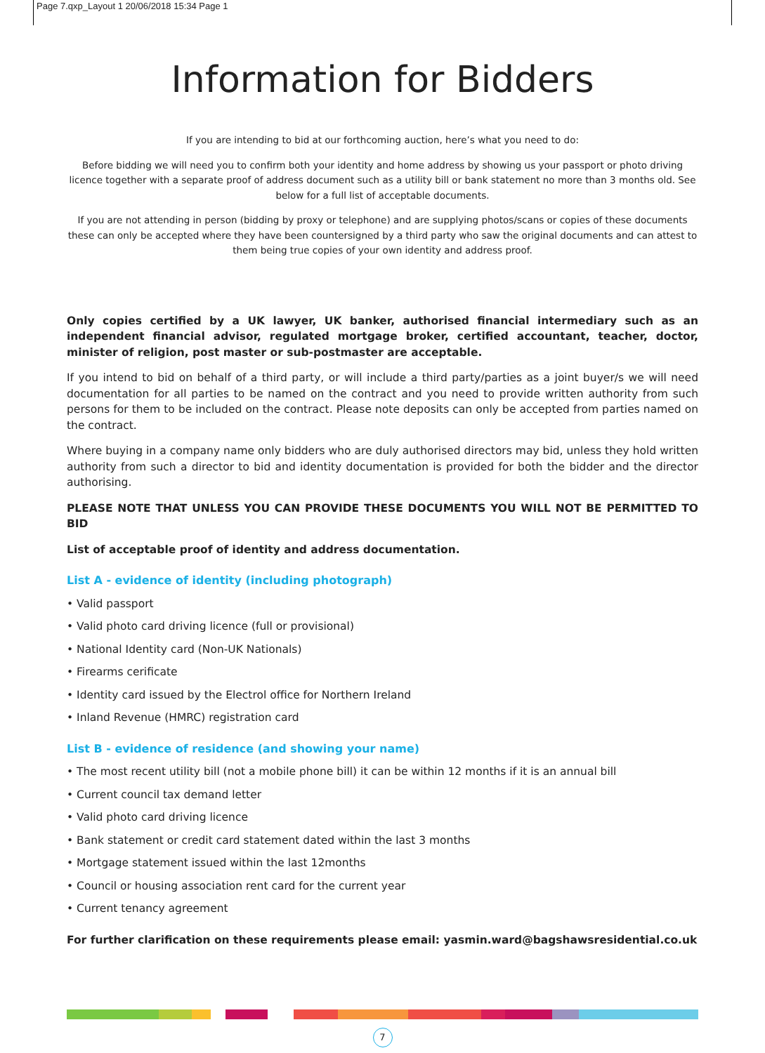Page 7.qxp_Layout 1 20/06/2018 15:34 Page 1
Information for Bidders
If you are intending to bid at our forthcoming auction, here’s what you need to do:
Before bidding we will need you to confirm both your identity and home address by showing us your passport or photo driving licence together with a separate proof of address document such as a utility bill or bank statement no more than 3 months old. See below for a full list of acceptable documents.
If you are not attending in person (bidding by proxy or telephone) and are supplying photos/scans or copies of these documents these can only be accepted where they have been countersigned by a third party who saw the original documents and can attest to them being true copies of your own identity and address proof.
Only copies certified by a UK lawyer, UK banker, authorised financial intermediary such as an independent financial advisor, regulated mortgage broker, certified accountant, teacher, doctor, minister of religion, post master or sub-postmaster are acceptable.
If you intend to bid on behalf of a third party, or will include a third party/parties as a joint buyer/s we will need documentation for all parties to be named on the contract and you need to provide written authority from such persons for them to be included on the contract. Please note deposits can only be accepted from parties named on the contract.
Where buying in a company name only bidders who are duly authorised directors may bid, unless they hold written authority from such a director to bid and identity documentation is provided for both the bidder and the director authorising.
PLEASE NOTE THAT UNLESS YOU CAN PROVIDE THESE DOCUMENTS YOU WILL NOT BE PERMITTED TO BID
List of acceptable proof of identity and address documentation.
List A - evidence of identity (including photograph)
• Valid passport
• Valid photo card driving licence (full or provisional)
• National Identity card (Non-UK Nationals)
• Firearms cerificate
• Identity card issued by the Electrol office for Northern Ireland
• Inland Revenue (HMRC) registration card
List B - evidence of residence (and showing your name)
• The most recent utility bill (not a mobile phone bill) it can be within 12 months if it is an annual bill
• Current council tax demand letter
• Valid photo card driving licence
• Bank statement or credit card statement dated within the last 3 months
• Mortgage statement issued within the last 12months
• Council or housing association rent card for the current year
• Current tenancy agreement
For further clarification on these requirements please email: yasmin.ward@bagshawsresidential.co.uk
7